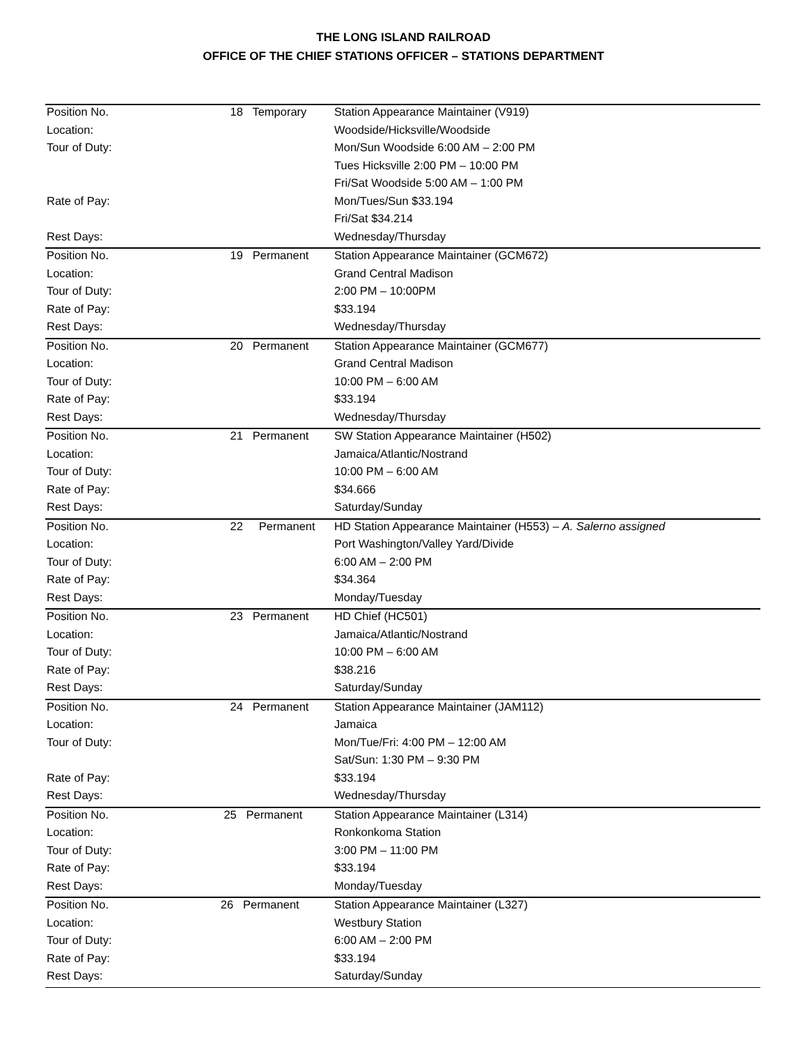THE LONG ISLAND RAILROAD
OFFICE OF THE CHIEF STATIONS OFFICER – STATIONS DEPARTMENT
| Position No. | 18 Temporary | Station Appearance Maintainer (V919) |
| Location: | | Woodside/Hicksville/Woodside |
| Tour of Duty: | | Mon/Sun Woodside 6:00 AM – 2:00 PM |
| | | Tues Hicksville 2:00 PM – 10:00 PM |
| | | Fri/Sat Woodside 5:00 AM – 1:00 PM |
| Rate of Pay: | | Mon/Tues/Sun $33.194 |
| | | Fri/Sat $34.214 |
| Rest Days: | | Wednesday/Thursday |
| Position No. | 19 Permanent | Station Appearance Maintainer (GCM672) |
| Location: | | Grand Central Madison |
| Tour of Duty: | | 2:00 PM – 10:00PM |
| Rate of Pay: | | $33.194 |
| Rest Days: | | Wednesday/Thursday |
| Position No. | 20 Permanent | Station Appearance Maintainer (GCM677) |
| Location: | | Grand Central Madison |
| Tour of Duty: | | 10:00 PM – 6:00 AM |
| Rate of Pay: | | $33.194 |
| Rest Days: | | Wednesday/Thursday |
| Position No. | 21 Permanent | SW Station Appearance Maintainer (H502) |
| Location: | | Jamaica/Atlantic/Nostrand |
| Tour of Duty: | | 10:00 PM – 6:00 AM |
| Rate of Pay: | | $34.666 |
| Rest Days: | | Saturday/Sunday |
| Position No. | 22 Permanent | HD Station Appearance Maintainer (H553) – A. Salerno assigned |
| Location: | | Port Washington/Valley Yard/Divide |
| Tour of Duty: | | 6:00 AM – 2:00 PM |
| Rate of Pay: | | $34.364 |
| Rest Days: | | Monday/Tuesday |
| Position No. | 23 Permanent | HD Chief (HC501) |
| Location: | | Jamaica/Atlantic/Nostrand |
| Tour of Duty: | | 10:00 PM – 6:00 AM |
| Rate of Pay: | | $38.216 |
| Rest Days: | | Saturday/Sunday |
| Position No. | 24 Permanent | Station Appearance Maintainer (JAM112) |
| Location: | | Jamaica |
| Tour of Duty: | | Mon/Tue/Fri: 4:00 PM – 12:00 AM |
| | | Sat/Sun: 1:30 PM – 9:30 PM |
| Rate of Pay: | | $33.194 |
| Rest Days: | | Wednesday/Thursday |
| Position No. | 25 Permanent | Station Appearance Maintainer (L314) |
| Location: | | Ronkonkoma Station |
| Tour of Duty: | | 3:00 PM – 11:00 PM |
| Rate of Pay: | | $33.194 |
| Rest Days: | | Monday/Tuesday |
| Position No. | 26 Permanent | Station Appearance Maintainer (L327) |
| Location: | | Westbury Station |
| Tour of Duty: | | 6:00 AM – 2:00 PM |
| Rate of Pay: | | $33.194 |
| Rest Days: | | Saturday/Sunday |